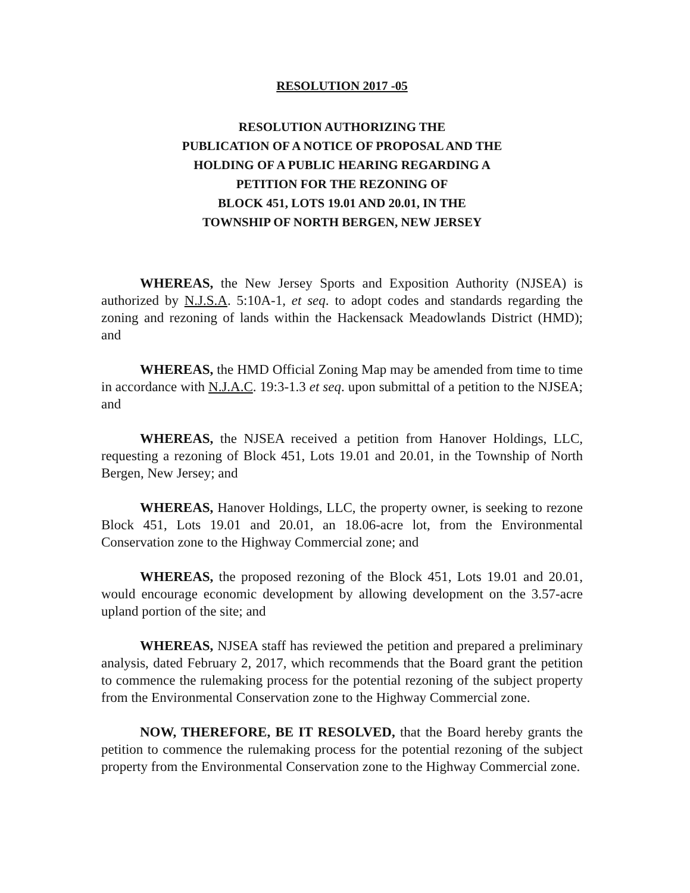RESOLUTION 2017 -05
RESOLUTION AUTHORIZING THE
PUBLICATION OF A NOTICE OF PROPOSAL AND THE
HOLDING OF A PUBLIC HEARING REGARDING A
PETITION FOR THE REZONING OF
BLOCK 451, LOTS 19.01 AND 20.01, IN THE
TOWNSHIP OF NORTH BERGEN, NEW JERSEY
WHEREAS, the New Jersey Sports and Exposition Authority (NJSEA) is authorized by N.J.S.A. 5:10A-1, et seq. to adopt codes and standards regarding the zoning and rezoning of lands within the Hackensack Meadowlands District (HMD); and
WHEREAS, the HMD Official Zoning Map may be amended from time to time in accordance with N.J.A.C. 19:3-1.3 et seq. upon submittal of a petition to the NJSEA; and
WHEREAS, the NJSEA received a petition from Hanover Holdings, LLC, requesting a rezoning of Block 451, Lots 19.01 and 20.01, in the Township of North Bergen, New Jersey; and
WHEREAS, Hanover Holdings, LLC, the property owner, is seeking to rezone Block 451, Lots 19.01 and 20.01, an 18.06-acre lot, from the Environmental Conservation zone to the Highway Commercial zone; and
WHEREAS, the proposed rezoning of the Block 451, Lots 19.01 and 20.01, would encourage economic development by allowing development on the 3.57-acre upland portion of the site; and
WHEREAS, NJSEA staff has reviewed the petition and prepared a preliminary analysis, dated February 2, 2017, which recommends that the Board grant the petition to commence the rulemaking process for the potential rezoning of the subject property from the Environmental Conservation zone to the Highway Commercial zone.
NOW, THEREFORE, BE IT RESOLVED, that the Board hereby grants the petition to commence the rulemaking process for the potential rezoning of the subject property from the Environmental Conservation zone to the Highway Commercial zone.